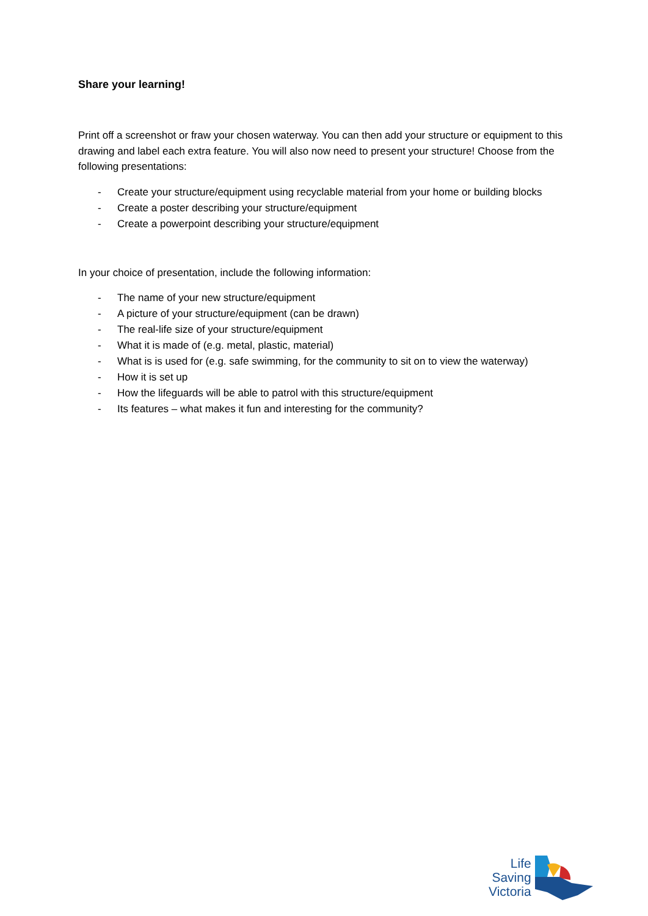Share your learning!
Print off a screenshot or fraw your chosen waterway. You can then add your structure or equipment to this drawing and label each extra feature. You will also now need to present your structure! Choose from the following presentations:
- Create your structure/equipment using recyclable material from your home or building blocks
- Create a poster describing your structure/equipment
- Create a powerpoint describing your structure/equipment
In your choice of presentation, include the following information:
- The name of your new structure/equipment
- A picture of your structure/equipment (can be drawn)
- The real-life size of your structure/equipment
- What it is made of (e.g. metal, plastic, material)
- What is is used for (e.g. safe swimming, for the community to sit on to view the waterway)
- How it is set up
- How the lifeguards will be able to patrol with this structure/equipment
- Its features – what makes it fun and interesting for the community?
Life
Saving
Victoria